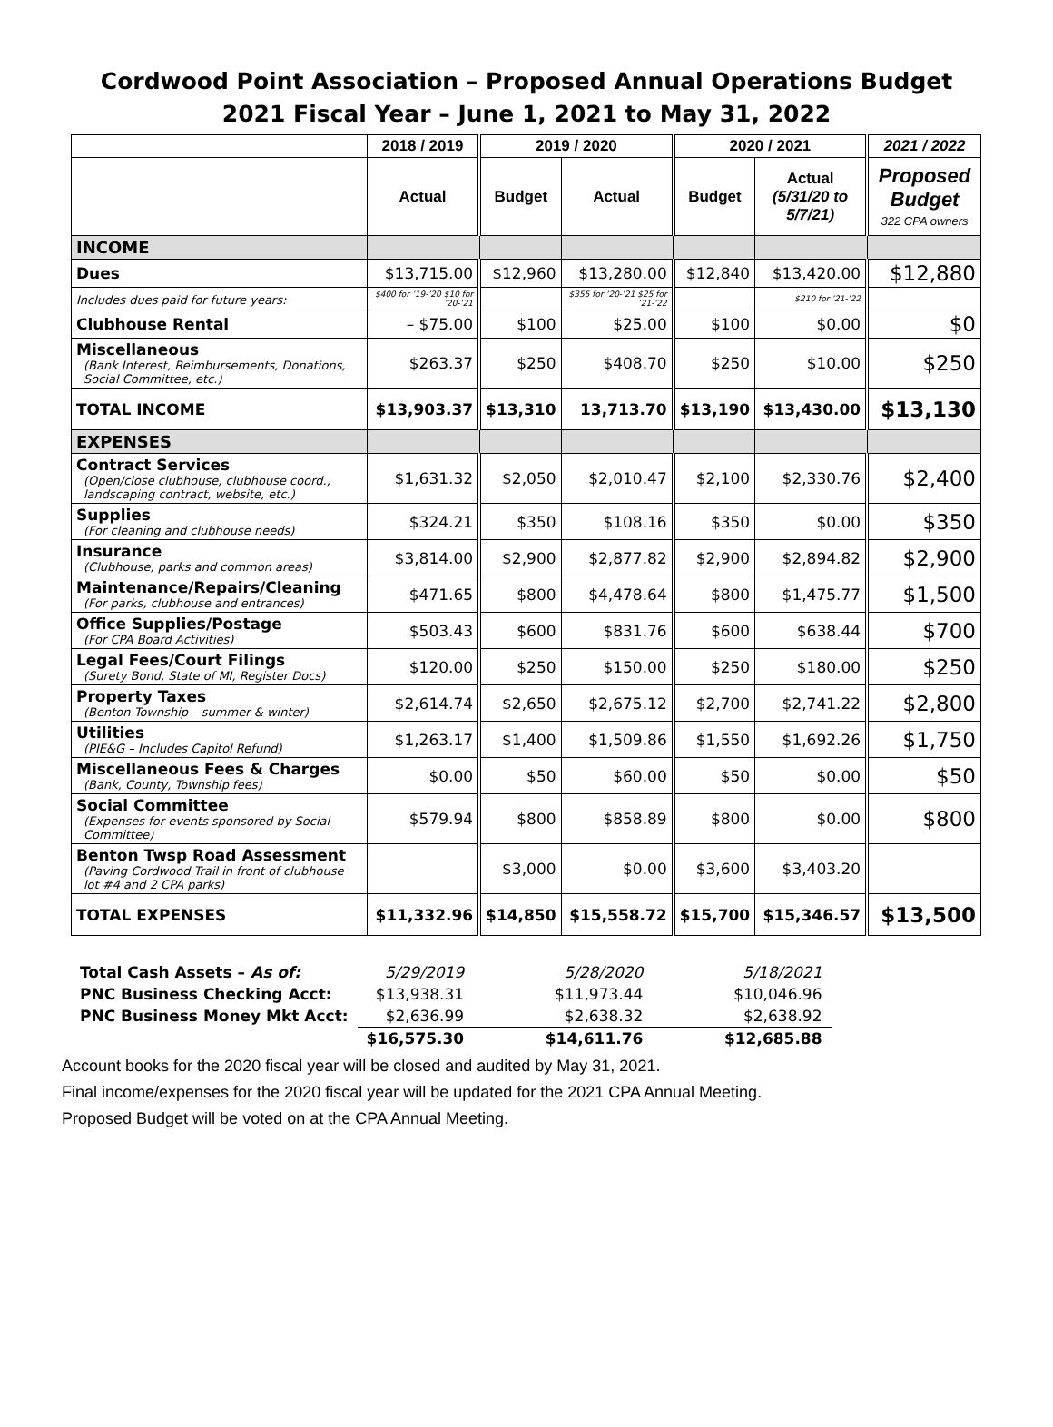Cordwood Point Association – Proposed Annual Operations Budget
2021 Fiscal Year – June 1, 2021 to May 31, 2022
| | 2018 / 2019 | 2019 / 2020 | | 2020 / 2021 | | 2021 / 2022 |
| --- | --- | --- | --- | --- | --- | --- |
| | Actual | Budget | Actual | Budget | Actual (5/31/20 to 5/7/21) | Proposed Budget 322 CPA owners |
| INCOME | | | | | | |
| Dues | $13,715.00 | $12,960 | $13,280.00 | $12,840 | $13,420.00 | $12,880 |
| Includes dues paid for future years: | $400 for ’19-’20 $10 for ’20-’21 | | $355 for ’20-’21 $25 for ’21-’22 | | $210 for ’21-’22 | |
| Clubhouse Rental | – $75.00 | $100 | $25.00 | $100 | $0.00 | $0 |
| Miscellaneous (Bank Interest, Reimbursements, Donations, Social Committee, etc.) | $263.37 | $250 | $408.70 | $250 | $10.00 | $250 |
| TOTAL INCOME | $13,903.37 | $13,310 | 13,713.70 | $13,190 | $13,430.00 | $13,130 |
| EXPENSES | | | | | | |
| Contract Services (Open/close clubhouse, clubhouse coord., landscaping contract, website, etc.) | $1,631.32 | $2,050 | $2,010.47 | $2,100 | $2,330.76 | $2,400 |
| Supplies (For cleaning and clubhouse needs) | $324.21 | $350 | $108.16 | $350 | $0.00 | $350 |
| Insurance (Clubhouse, parks and common areas) | $3,814.00 | $2,900 | $2,877.82 | $2,900 | $2,894.82 | $2,900 |
| Maintenance/Repairs/Cleaning (For parks, clubhouse and entrances) | $471.65 | $800 | $4,478.64 | $800 | $1,475.77 | $1,500 |
| Office Supplies/Postage (For CPA Board Activities) | $503.43 | $600 | $831.76 | $600 | $638.44 | $700 |
| Legal Fees/Court Filings (Surety Bond, State of MI, Register Docs) | $120.00 | $250 | $150.00 | $250 | $180.00 | $250 |
| Property Taxes (Benton Township – summer & winter) | $2,614.74 | $2,650 | $2,675.12 | $2,700 | $2,741.22 | $2,800 |
| Utilities (PIE&G – Includes Capitol Refund) | $1,263.17 | $1,400 | $1,509.86 | $1,550 | $1,692.26 | $1,750 |
| Miscellaneous Fees & Charges (Bank, County, Township fees) | $0.00 | $50 | $60.00 | $50 | $0.00 | $50 |
| Social Committee (Expenses for events sponsored by Social Committee) | $579.94 | $800 | $858.89 | $800 | $0.00 | $800 |
| Benton Twsp Road Assessment (Paving Cordwood Trail in front of clubhouse lot #4 and 2 CPA parks) | | $3,000 | $0.00 | $3,600 | $3,403.20 | |
| TOTAL EXPENSES | $11,332.96 | $14,850 | $15,558.72 | $15,700 | $15,346.57 | $13,500 |
| Total Cash Assets – As of: | 5/29/2019 | 5/28/2020 | 5/18/2021 |
| PNC Business Checking Acct: | $13,938.31 | $11,973.44 | $10,046.96 |
| PNC Business Money Mkt Acct: | $2,636.99 | $2,638.32 | $2,638.92 |
| | $16,575.30 | $14,611.76 | $12,685.88 |
Account books for the 2020 fiscal year will be closed and audited by May 31, 2021.
Final income/expenses for the 2020 fiscal year will be updated for the 2021 CPA Annual Meeting.
Proposed Budget will be voted on at the CPA Annual Meeting.